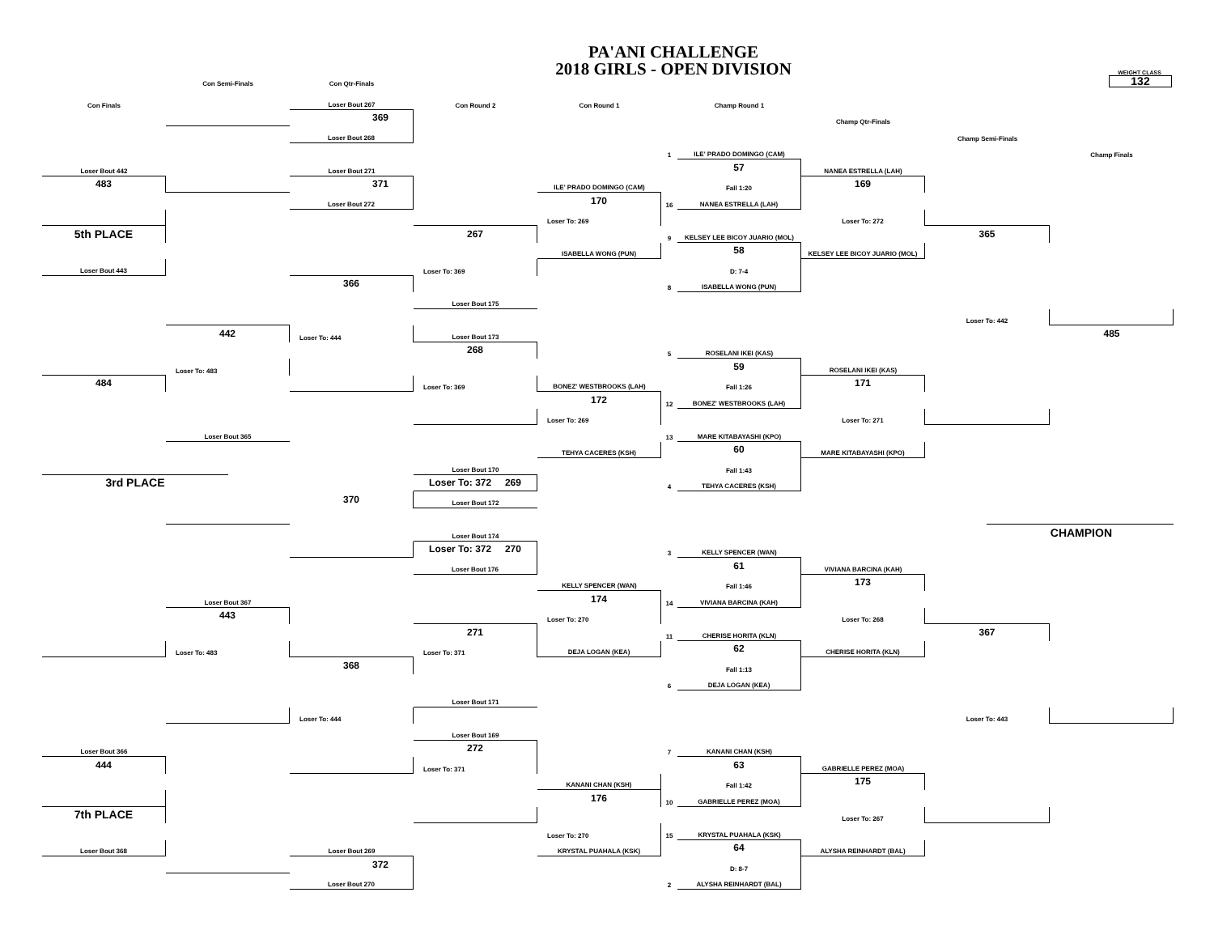PA'ANI CHALLENGE
2018 GIRLS - OPEN DIVISION
Con Semi-Finals
Con Qtr-Finals
WEIGHT CLASS
132
Con Finals
Loser Bout 267
Con Round 2
Con Round 1
Champ Round 1
369
Champ Qtr-Finals
Loser Bout 268
Champ Semi-Finals
1
ILE' PRADO DOMINGO (CAM)
Champ Finals
Loser Bout 442
Loser Bout 271
57
NANEA ESTRELLA (LAH)
483
371
ILE' PRADO DOMINGO (CAM)
Fall 1:20
169
Loser Bout 272
170
16
NANEA ESTRELLA (LAH)
Loser To: 269
Loser To: 272
5th PLACE
267
9
KELSEY LEE BICOY JUARIO (MOL)
365
ISABELLA WONG (PUN)
58
KELSEY LEE BICOY JUARIO (MOL)
Loser Bout 443
Loser To: 369
D: 7-4
366
8
ISABELLA WONG (PUN)
Loser Bout 175
Loser To: 442
442
Loser To: 444
Loser Bout 173
485
268
5
ROSELANI IKEI (KAS)
Loser To: 483
59
ROSELANI IKEI (KAS)
484
Loser To: 369
BONEZ' WESTBROOKS (LAH)
Fall 1:26
171
172
12
BONEZ' WESTBROOKS (LAH)
Loser To: 269
Loser To: 271
Loser Bout 365
13
MARE KITABAYASHI (KPO)
TEHYA CACERES (KSH)
60
MARE KITABAYASHI (KPO)
Loser Bout 170
Fall 1:43
3rd PLACE
Loser To: 372 269
4
TEHYA CACERES (KSH)
370
Loser Bout 172
Loser Bout 174
CHAMPION
Loser To: 372 270
3
KELLY SPENCER (WAN)
Loser Bout 176
61
VIVIANA BARCINA (KAH)
KELLY SPENCER (WAN)
Fall 1:46
173
Loser Bout 367
174
14
VIVIANA BARCINA (KAH)
443
Loser To: 270
Loser To: 268
271
11
CHERISE HORITA (KLN)
367
Loser To: 483
Loser To: 371
DEJA LOGAN (KEA)
62
CHERISE HORITA (KLN)
368
Fall 1:13
6
DEJA LOGAN (KEA)
Loser Bout 171
Loser To: 444
Loser To: 443
Loser Bout 169
Loser Bout 366
272
7
KANANI CHAN (KSH)
444
Loser To: 371
63
GABRIELLE PEREZ (MOA)
KANANI CHAN (KSH)
Fall 1:42
175
176
10
GABRIELLE PEREZ (MOA)
7th PLACE
Loser To: 267
Loser To: 270
15
KRYSTAL PUAHALA (KSK)
Loser Bout 368
Loser Bout 269
KRYSTAL PUAHALA (KSK)
64
ALYSHA REINHARDT (BAL)
372
D: 8-7
Loser Bout 270
2
ALYSHA REINHARDT (BAL)